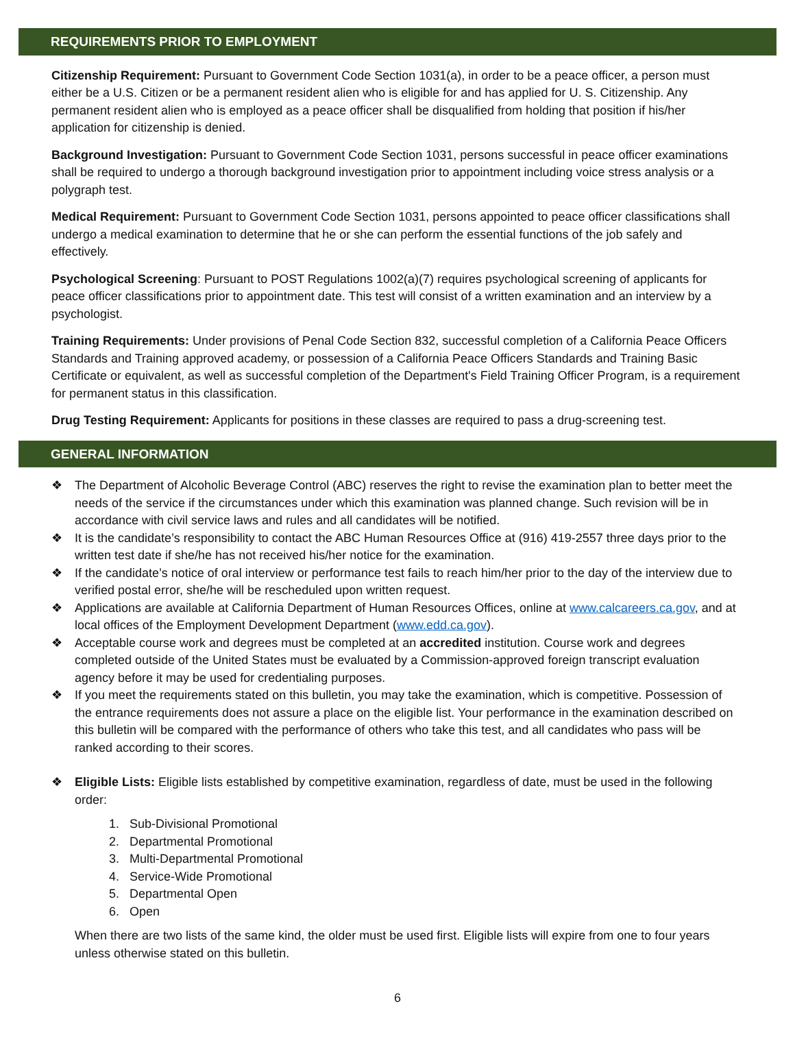REQUIREMENTS PRIOR TO EMPLOYMENT
Citizenship Requirement: Pursuant to Government Code Section 1031(a), in order to be a peace officer, a person must either be a U.S. Citizen or be a permanent resident alien who is eligible for and has applied for U. S. Citizenship. Any permanent resident alien who is employed as a peace officer shall be disqualified from holding that position if his/her application for citizenship is denied.
Background Investigation: Pursuant to Government Code Section 1031, persons successful in peace officer examinations shall be required to undergo a thorough background investigation prior to appointment including voice stress analysis or a polygraph test.
Medical Requirement: Pursuant to Government Code Section 1031, persons appointed to peace officer classifications shall undergo a medical examination to determine that he or she can perform the essential functions of the job safely and effectively.
Psychological Screening: Pursuant to POST Regulations 1002(a)(7) requires psychological screening of applicants for peace officer classifications prior to appointment date. This test will consist of a written examination and an interview by a psychologist.
Training Requirements: Under provisions of Penal Code Section 832, successful completion of a California Peace Officers Standards and Training approved academy, or possession of a California Peace Officers Standards and Training Basic Certificate or equivalent, as well as successful completion of the Department's Field Training Officer Program, is a requirement for permanent status in this classification.
Drug Testing Requirement: Applicants for positions in these classes are required to pass a drug-screening test.
GENERAL INFORMATION
❖ The Department of Alcoholic Beverage Control (ABC) reserves the right to revise the examination plan to better meet the needs of the service if the circumstances under which this examination was planned change. Such revision will be in accordance with civil service laws and rules and all candidates will be notified.
❖ It is the candidate’s responsibility to contact the ABC Human Resources Office at (916) 419-2557 three days prior to the written test date if she/he has not received his/her notice for the examination.
❖ If the candidate’s notice of oral interview or performance test fails to reach him/her prior to the day of the interview due to verified postal error, she/he will be rescheduled upon written request.
❖ Applications are available at California Department of Human Resources Offices, online at www.calcareers.ca.gov, and at local offices of the Employment Development Department (www.edd.ca.gov).
❖ Acceptable course work and degrees must be completed at an accredited institution. Course work and degrees completed outside of the United States must be evaluated by a Commission-approved foreign transcript evaluation agency before it may be used for credentialing purposes.
❖ If you meet the requirements stated on this bulletin, you may take the examination, which is competitive. Possession of the entrance requirements does not assure a place on the eligible list. Your performance in the examination described on this bulletin will be compared with the performance of others who take this test, and all candidates who pass will be ranked according to their scores.
❖ Eligible Lists: Eligible lists established by competitive examination, regardless of date, must be used in the following order:
1. Sub-Divisional Promotional
2. Departmental Promotional
3. Multi-Departmental Promotional
4. Service-Wide Promotional
5. Departmental Open
6. Open
When there are two lists of the same kind, the older must be used first. Eligible lists will expire from one to four years unless otherwise stated on this bulletin.
6